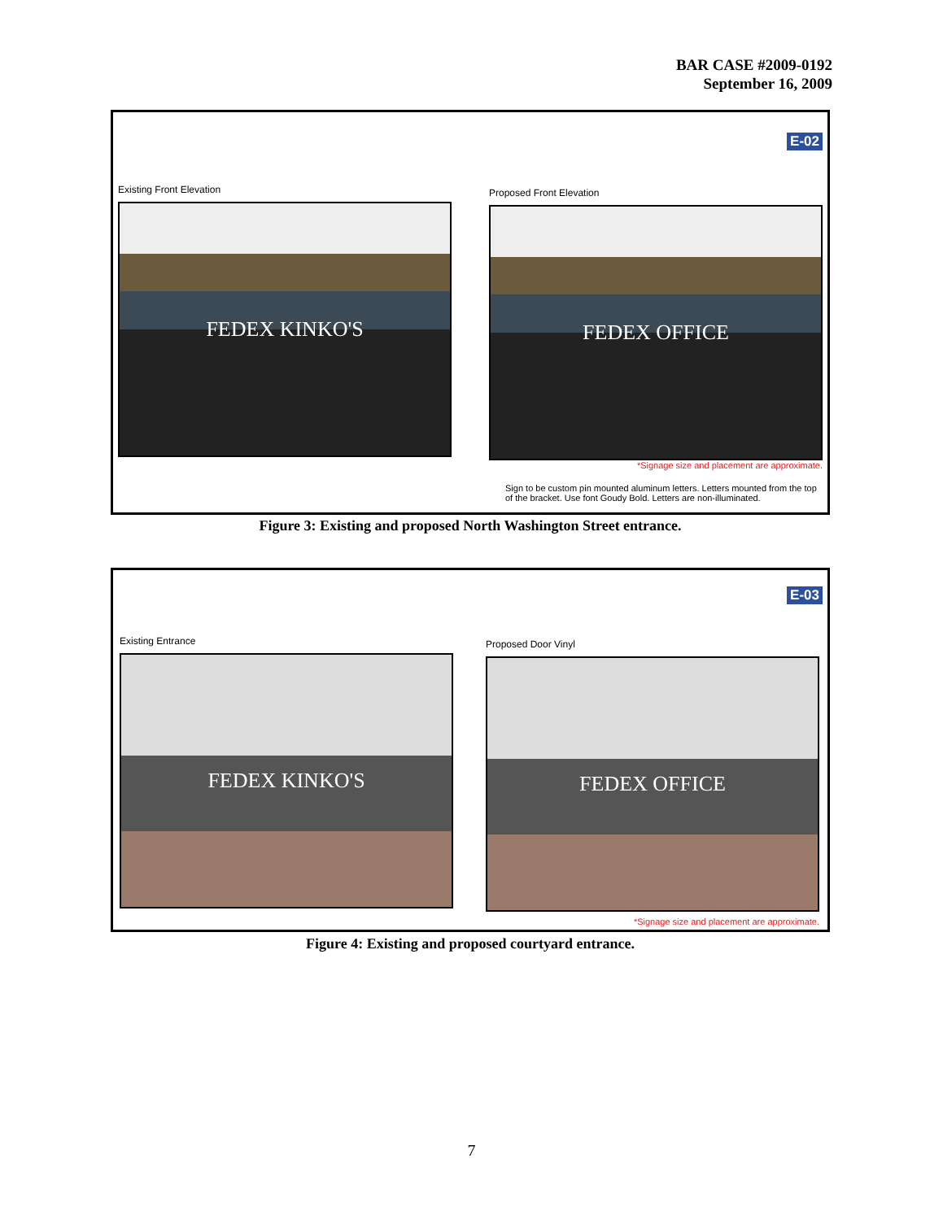BAR CASE #2009-0192
September 16, 2009
E-02
Existing Front Elevation
FEDEX KINKO'S
Proposed Front Elevation
FEDEX OFFICE
*Signage size and placement are approximate.
Sign to be custom pin mounted aluminum letters. Letters mounted from the top of the bracket. Use font Goudy Bold. Letters are non-illuminated.
Figure 3: Existing and proposed North Washington Street entrance.
E-03
Existing Entrance
FEDEX KINKO'S
Proposed Door Vinyl
FEDEX OFFICE
*Signage size and placement are approximate.
Figure 4: Existing and proposed courtyard entrance.
7